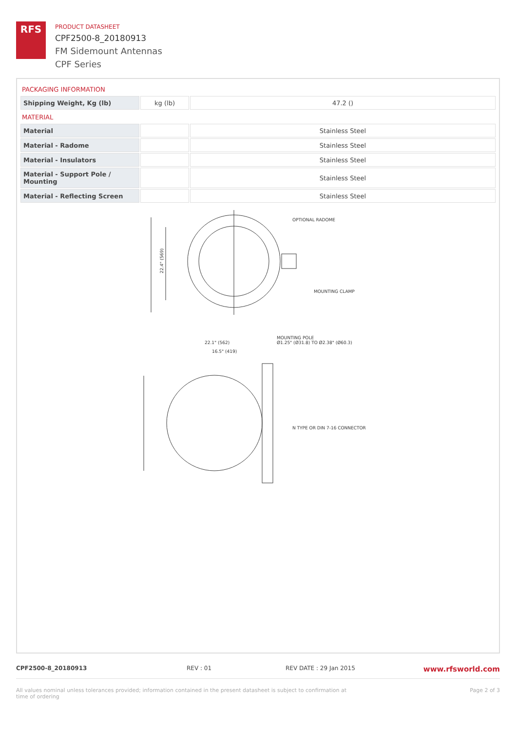RFS
PRODUCT DATASHEET
CPF2500-8_20180913
FM Sidemount Antennas
CPF Series
PACKAGING INFORMATION
| Shipping Weight, Kg (lb) | kg (lb) | 47.2 () |
MATERIAL
| Material | | Stainless Steel |
| Material - Radome | | Stainless Steel |
| Material - Insulators | | Stainless Steel |
| Material - Support Pole / Mounting | | Stainless Steel |
| Material - Reflecting Screen | | Stainless Steel |
OPTIONAL RADOME
MOUNTING CLAMP
22.4" (569)
22.1" (562)
16.5" (419)
MOUNTING POLE
Ø1.25" (Ø31.8) TO Ø2.38" (Ø60.3)
N TYPE OR DIN 7-16 CONNECTOR
CPF2500-8_20180913 REV : 01 REV DATE : 29 Jan 2015 www.rfsworld.com
All values nominal unless tolerances provided; information contained in the present datasheet is subject to confirmation at time of ordering Page 2 of 3